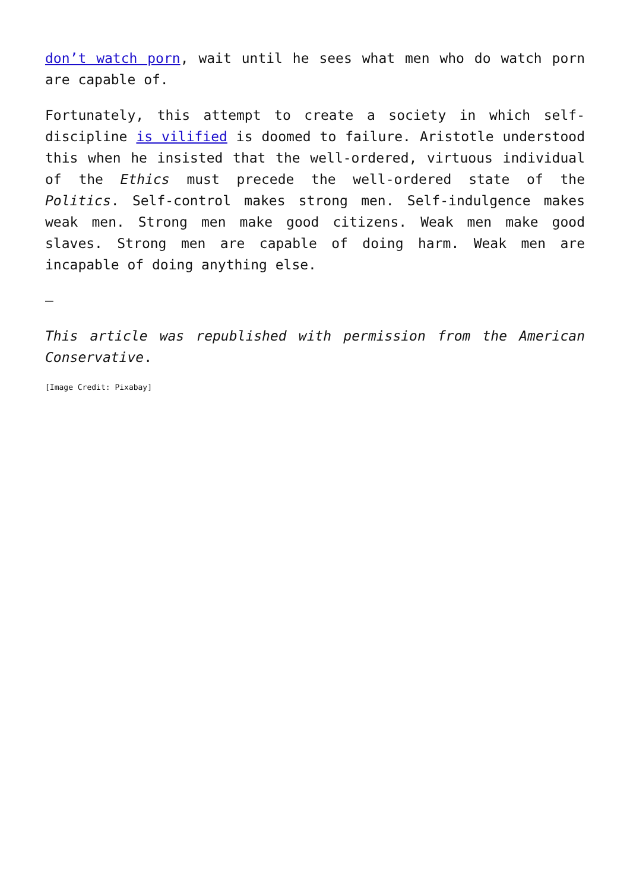don’t watch porn, wait until he sees what men who do watch porn are capable of.
Fortunately, this attempt to create a society in which self-discipline is vilified is doomed to failure. Aristotle understood this when he insisted that the well-ordered, virtuous individual of the Ethics must precede the well-ordered state of the Politics. Self-control makes strong men. Self-indulgence makes weak men. Strong men make good citizens. Weak men make good slaves. Strong men are capable of doing harm. Weak men are incapable of doing anything else.
—
This article was republished with permission from the American Conservative.
[Image Credit: Pixabay]